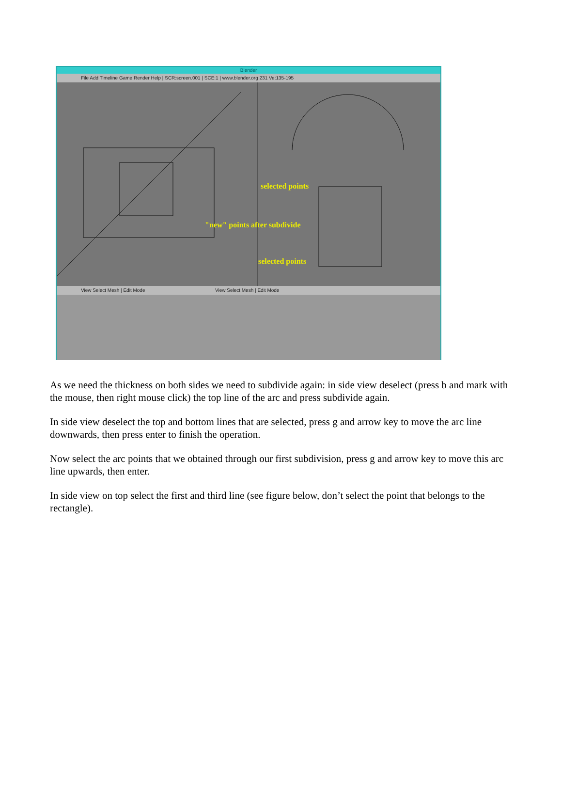Blender
File Add Timeline Game Render Help | SCR:screen.001 | SCE:1 | www.blender.org 231 Ve:135-195
selected points
"new" points after subdivide
selected points
View Select Mesh | Edit Mode View Select Mesh | Edit Mode
As we need the thickness on both sides we need to subdivide again: in side view deselect (press b and mark with the mouse, then right mouse click) the top line of the arc and press subdivide again.
In side view deselect the top and bottom lines that are selected, press g and arrow key to move the arc line downwards, then press enter to finish the operation.
Now select the arc points that we obtained through our first subdivision, press g and arrow key to move this arc line upwards, then enter.
In side view on top select the first and third line (see figure below, don’t select the point that belongs to the rectangle).